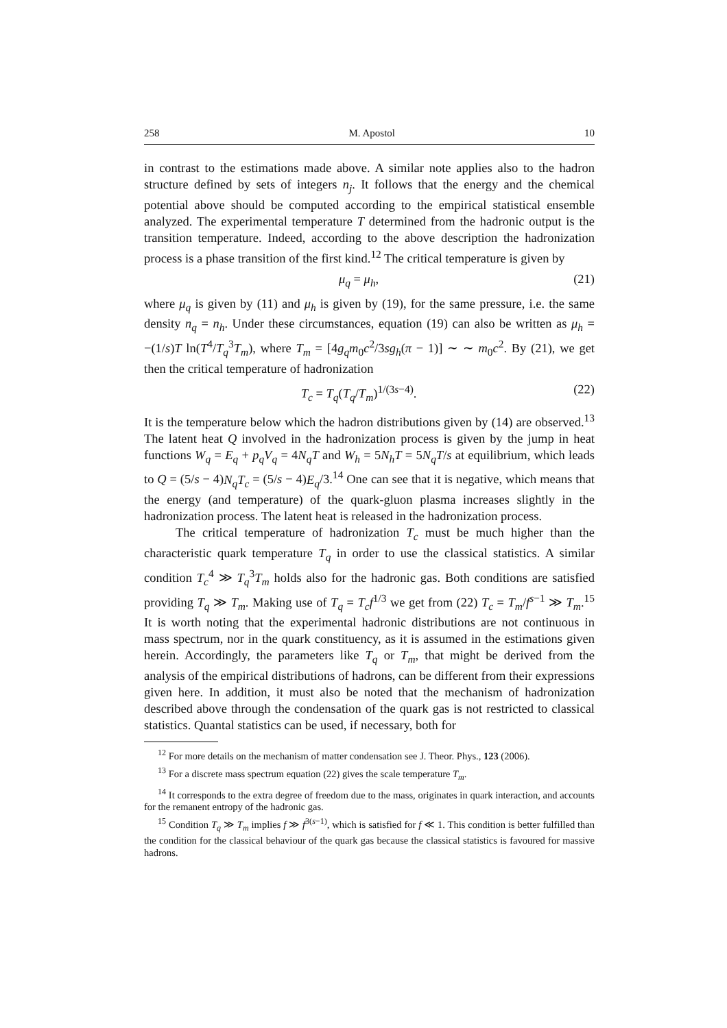258 M. Apostol 10
in contrast to the estimations made above. A similar note applies also to the hadron structure defined by sets of integers n<sub>j</sub>. It follows that the energy and the chemical potential above should be computed according to the empirical statistical ensemble analyzed. The experimental temperature T determined from the hadronic output is the transition temperature. Indeed, according to the above description the hadronization process is a phase transition of the first kind.<sup>12</sup> The critical temperature is given by
μ<sub>q</sub> = μ<sub>h</sub>, (21)
where μ<sub>q</sub> is given by (11) and μ<sub>h</sub> is given by (19), for the same pressure, i.e. the same density n<sub>q</sub> = n<sub>h</sub>. Under these circumstances, equation (19) can also be written as μ<sub>h</sub> = −(1/s)T ln(T<sup>4</sup>/T<sub>q</sub><sup>3</sup>T<sub>m</sub>), where T<sub>m</sub> = [4g<sub>q</sub>m<sub>0</sub>c<sup>2</sup>/3sg<sub>h</sub>(π − 1)] ∼ ∼ m<sub>0</sub>c<sup>2</sup>. By (21), we get then the critical temperature of hadronization
T<sub>c</sub> = T<sub>q</sub>(T<sub>q</sub>/T<sub>m</sub>)<sup>1/(3s−4)</sup>. (22)
It is the temperature below which the hadron distributions given by (14) are observed.<sup>13</sup> The latent heat Q involved in the hadronization process is given by the jump in heat functions W<sub>q</sub> = E<sub>q</sub> + p<sub>q</sub>V<sub>q</sub> = 4N<sub>q</sub>T and W<sub>h</sub> = 5N<sub>h</sub>T = 5N<sub>q</sub>T/s at equilibrium, which leads to Q = (5/s − 4)N<sub>q</sub>T<sub>c</sub> = (5/s − 4)E<sub>q</sub>/3.<sup>14</sup> One can see that it is negative, which means that the energy (and temperature) of the quark-gluon plasma increases slightly in the hadronization process. The latent heat is released in the hadronization process.
The critical temperature of hadronization T<sub>c</sub> must be much higher than the characteristic quark temperature T<sub>q</sub> in order to use the classical statistics. A similar condition T<sub>c</sub><sup>4</sup> ≫ T<sub>q</sub><sup>3</sup>T<sub>m</sub> holds also for the hadronic gas. Both conditions are satisfied providing T<sub>q</sub> ≫ T<sub>m</sub>. Making use of T<sub>q</sub> = T<sub>c</sub>f<sup>1/3</sup> we get from (22) T<sub>c</sub> = T<sub>m</sub>/f<sup>s−1</sup> ≫ T<sub>m</sub>.<sup>15</sup> It is worth noting that the experimental hadronic distributions are not continuous in mass spectrum, nor in the quark constituency, as it is assumed in the estimations given herein. Accordingly, the parameters like T<sub>q</sub> or T<sub>m</sub>, that might be derived from the analysis of the empirical distributions of hadrons, can be different from their expressions given here. In addition, it must also be noted that the mechanism of hadronization described above through the condensation of the quark gas is not restricted to classical statistics. Quantal statistics can be used, if necessary, both for
<sup>12</sup> For more details on the mechanism of matter condensation see J. Theor. Phys., 123 (2006).
<sup>13</sup> For a discrete mass spectrum equation (22) gives the scale temperature T<sub>m</sub>.
<sup>14</sup> It corresponds to the extra degree of freedom due to the mass, originates in quark interaction, and accounts for the remanent entropy of the hadronic gas.
<sup>15</sup> Condition T<sub>q</sub> ≫ T<sub>m</sub> implies f ≫ f<sup>3(s−1)</sup>, which is satisfied for f ≪ 1. This condition is better fulfilled than the condition for the classical behaviour of the quark gas because the classical statistics is favoured for massive hadrons.